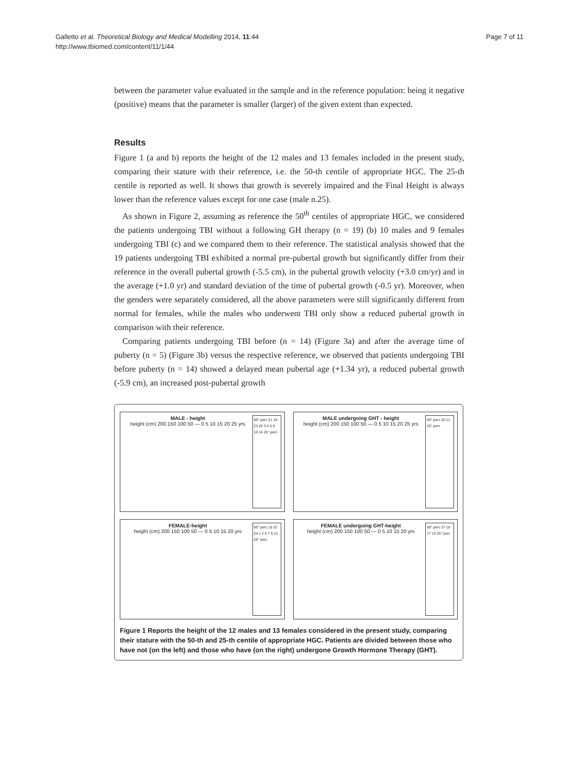Galletto et al. Theoretical Biology and Medical Modelling 2014, 11:44
http://www.tbiomed.com/content/11/1/44
Page 7 of 11
between the parameter value evaluated in the sample and in the reference population: being it negative (positive) means that the parameter is smaller (larger) of the given extent than expected.
Results
Figure 1 (a and b) reports the height of the 12 males and 13 females included in the present study, comparing their stature with their reference, i.e. the 50-th centile of appropriate HGC. The 25-th centile is reported as well. It shows that growth is severely impaired and the Final Height is always lower than the reference values except for one case (male n.25).
As shown in Figure 2, assuming as reference the 50<sup>th</sup> centiles of appropriate HGC, we considered the patients undergoing TBI without a following GH therapy (n = 19) (b) 10 males and 9 females undergoing TBI (c) and we compared them to their reference. The statistical analysis showed that the 19 patients undergoing TBI exhibited a normal pre-pubertal growth but significantly differ from their reference in the overall pubertal growth (-5.5 cm), in the pubertal growth velocity (+3.0 cm/yr) and in the average (+1.0 yr) and standard deviation of the time of pubertal growth (-0.5 yr). Moreover, when the genders were separately considered, all the above parameters were still significantly different from normal for females, while the males who underwent TBI only show a reduced pubertal growth in comparison with their reference.
Comparing patients undergoing TBI before (n = 14) (Figure 3a) and after the average time of puberty (n = 5) (Figure 3b) versus the respective reference, we observed that patients undergoing TBI before puberty (n = 14) showed a delayed mean pubertal age (+1.34 yr), a reduced pubertal growth (-5.9 cm), an increased post-pubertal growth
MALE - height
height (cm) 200 150 100 50 — 0 5 10 15 20 25 yrs
50° perc 21 18 23 25 3 4 5 8 10 14 25° perc
MALE undergoing GHT - height
height (cm) 200 150 100 50 — 0 5 10 15 20 25 yrs
50° perc 20 11 25° perc
FEMALE-height
height (cm) 200 150 100 50 — 0 5 10 15 20 yrs
50° perc 15 22 24 1 2 6 7 9 12 25° perc
FEMALE undergoing GHT-height
height (cm) 200 150 100 50 — 0 5 10 15 20 yrs
50° perc 27 16 17 13 25° perc
Figure 1 Reports the height of the 12 males and 13 females considered in the present study, comparing their stature with the 50-th and 25-th centile of appropriate HGC. Patients are divided between those who have not (on the left) and those who have (on the right) undergone Growth Hormone Therapy (GHT).